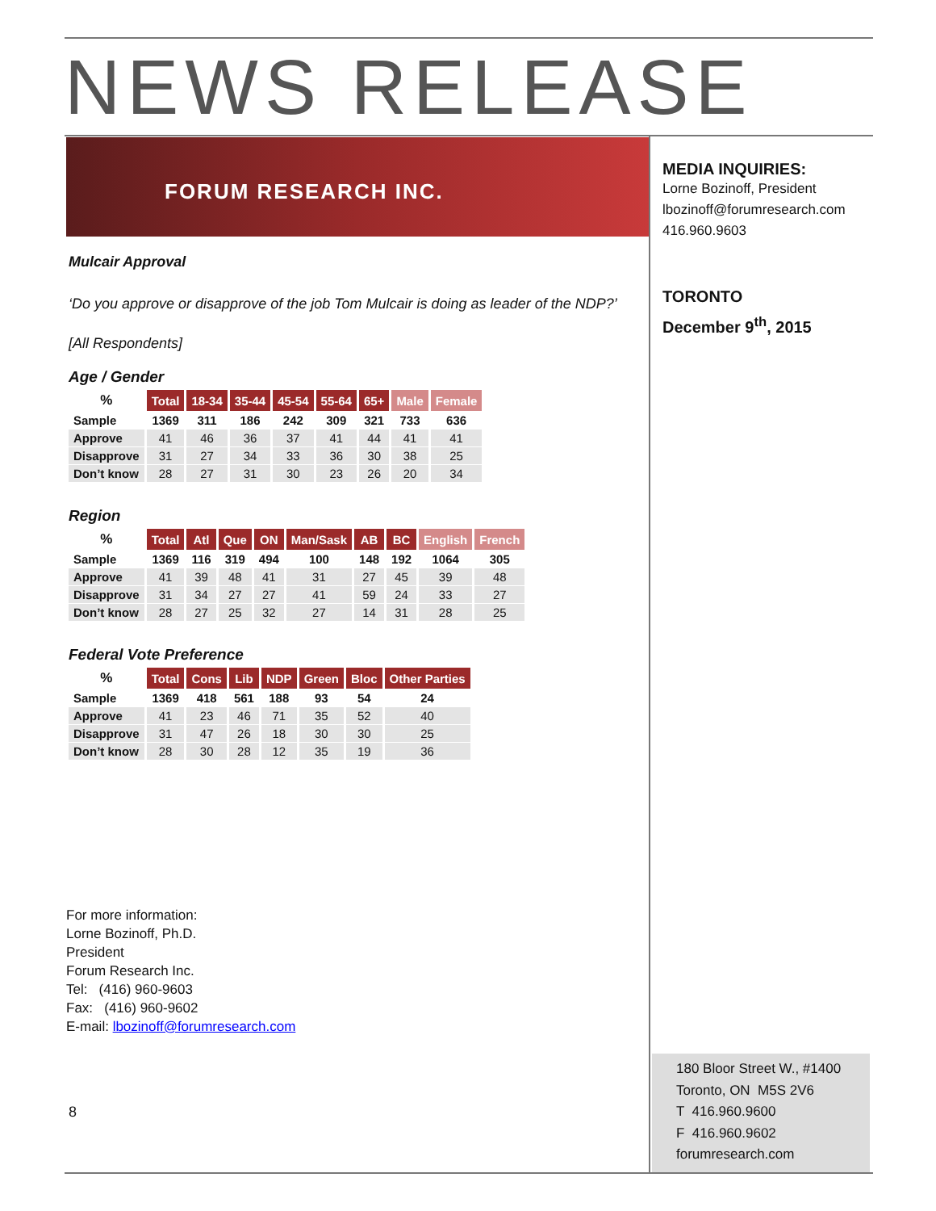NEWS RELEASE
FORUM RESEARCH INC.
Mulcair Approval
‘Do you approve or disapprove of the job Tom Mulcair is doing as leader of the NDP?’
[All Respondents]
Age / Gender
| % | Total | 18-34 | 35-44 | 45-54 | 55-64 | 65+ | Male | Female |
| --- | --- | --- | --- | --- | --- | --- | --- | --- |
| Sample | 1369 | 311 | 186 | 242 | 309 | 321 | 733 | 636 |
| Approve | 41 | 46 | 36 | 37 | 41 | 44 | 41 | 41 |
| Disapprove | 31 | 27 | 34 | 33 | 36 | 30 | 38 | 25 |
| Don’t know | 28 | 27 | 31 | 30 | 23 | 26 | 20 | 34 |
Region
| % | Total | Atl | Que | ON | Man/Sask | AB | BC | English | French |
| --- | --- | --- | --- | --- | --- | --- | --- | --- | --- |
| Sample | 1369 | 116 | 319 | 494 | 100 | 148 | 192 | 1064 | 305 |
| Approve | 41 | 39 | 48 | 41 | 31 | 27 | 45 | 39 | 48 |
| Disapprove | 31 | 34 | 27 | 27 | 41 | 59 | 24 | 33 | 27 |
| Don’t know | 28 | 27 | 25 | 32 | 27 | 14 | 31 | 28 | 25 |
Federal Vote Preference
| % | Total | Cons | Lib | NDP | Green | Bloc | Other Parties |
| --- | --- | --- | --- | --- | --- | --- | --- |
| Sample | 1369 | 418 | 561 | 188 | 93 | 54 | 24 |
| Approve | 41 | 23 | 46 | 71 | 35 | 52 | 40 |
| Disapprove | 31 | 47 | 26 | 18 | 30 | 30 | 25 |
| Don’t know | 28 | 30 | 28 | 12 | 35 | 19 | 36 |
For more information:
Lorne Bozinoff, Ph.D.
President
Forum Research Inc.
Tel: (416) 960-9603
Fax: (416) 960-9602
E-mail: lbozinoff@forumresearch.com
8
MEDIA INQUIRIES:
Lorne Bozinoff, President
lbozinoff@forumresearch.com
416.960.9603
TORONTO
December 9<sup>th</sup>, 2015
180 Bloor Street W., #1400
Toronto, ON M5S 2V6
T 416.960.9600
F 416.960.9602
forumresearch.com